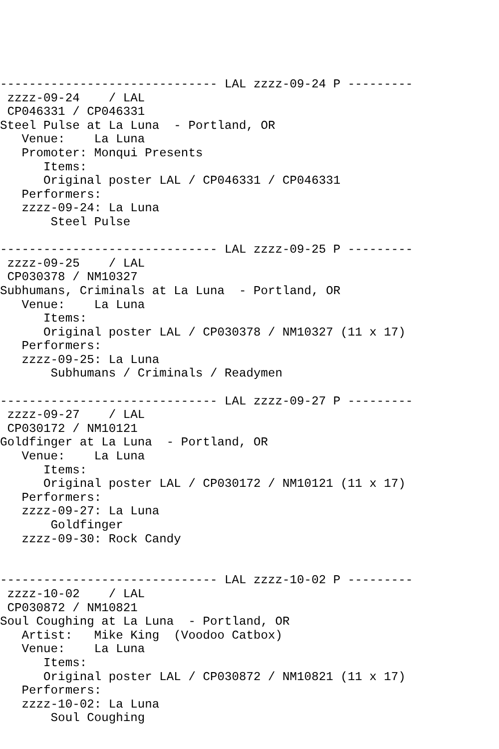------------------------------ LAL zzzz-09-24 P ---------
 zzzz-09-24    / LAL
 CP046331 / CP046331
Steel Pulse at La Luna  - Portland, OR
   Venue:    La Luna
   Promoter: Monqui Presents
      Items:
      Original poster LAL / CP046331 / CP046331
   Performers:
   zzzz-09-24: La Luna
       Steel Pulse

------------------------------ LAL zzzz-09-25 P ---------
 zzzz-09-25    / LAL
 CP030378 / NM10327
Subhumans, Criminals at La Luna  - Portland, OR
   Venue:    La Luna
      Items:
      Original poster LAL / CP030378 / NM10327 (11 x 17)
   Performers:
   zzzz-09-25: La Luna
       Subhumans / Criminals / Readymen

------------------------------ LAL zzzz-09-27 P ---------
 zzzz-09-27    / LAL
 CP030172 / NM10121
Goldfinger at La Luna  - Portland, OR
   Venue:    La Luna
      Items:
      Original poster LAL / CP030172 / NM10121 (11 x 17)
   Performers:
   zzzz-09-27: La Luna
       Goldfinger
   zzzz-09-30: Rock Candy


------------------------------ LAL zzzz-10-02 P ---------
 zzzz-10-02    / LAL
 CP030872 / NM10821
Soul Coughing at La Luna  - Portland, OR
   Artist:   Mike King  (Voodoo Catbox)
   Venue:    La Luna
      Items:
      Original poster LAL / CP030872 / NM10821 (11 x 17)
   Performers:
   zzzz-10-02: La Luna
       Soul Coughing